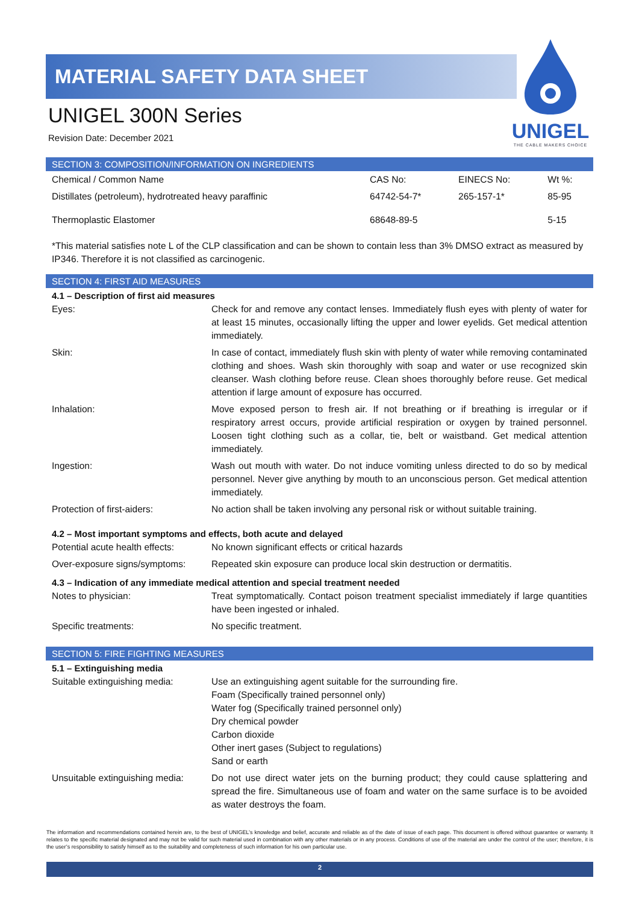MATERIAL SAFETY DATA SHEET
UNIGEL 300N Series
Revision Date: December 2021
UNIGEL
THE CABLE MAKERS CHOICE
SECTION 3: COMPOSITION/INFORMATION ON INGREDIENTS
| Chemical / Common Name | CAS No: | EINECS No: | Wt %: |
| Distillates (petroleum), hydrotreated heavy paraffinic | 64742-54-7* | 265-157-1* | 85-95 |
| Thermoplastic Elastomer | 68648-89-5 | | 5-15 |
*This material satisfies note L of the CLP classification and can be shown to contain less than 3% DMSO extract as measured by IP346. Therefore it is not classified as carcinogenic.
SECTION 4: FIRST AID MEASURES
4.1 – Description of first aid measures
| Eyes: | Check for and remove any contact lenses. Immediately flush eyes with plenty of water for at least 15 minutes, occasionally lifting the upper and lower eyelids. Get medical attention immediately. |
| Skin: | In case of contact, immediately flush skin with plenty of water while removing contaminated clothing and shoes. Wash skin thoroughly with soap and water or use recognized skin cleanser. Wash clothing before reuse. Clean shoes thoroughly before reuse. Get medical attention if large amount of exposure has occurred. |
| Inhalation: | Move exposed person to fresh air. If not breathing or if breathing is irregular or if respiratory arrest occurs, provide artificial respiration or oxygen by trained personnel. Loosen tight clothing such as a collar, tie, belt or waistband. Get medical attention immediately. |
| Ingestion: | Wash out mouth with water. Do not induce vomiting unless directed to do so by medical personnel. Never give anything by mouth to an unconscious person. Get medical attention immediately. |
| Protection of first-aiders: | No action shall be taken involving any personal risk or without suitable training. |
4.2 – Most important symptoms and effects, both acute and delayed
| Potential acute health effects: | No known significant effects or critical hazards |
| Over-exposure signs/symptoms: | Repeated skin exposure can produce local skin destruction or dermatitis. |
4.3 – Indication of any immediate medical attention and special treatment needed
| Notes to physician: | Treat symptomatically. Contact poison treatment specialist immediately if large quantities have been ingested or inhaled. |
| Specific treatments: | No specific treatment. |
SECTION 5: FIRE FIGHTING MEASURES
5.1 – Extinguishing media
| Suitable extinguishing media: | Use an extinguishing agent suitable for the surrounding fire. Foam (Specifically trained personnel only) Water fog (Specifically trained personnel only) Dry chemical powder Carbon dioxide Other inert gases (Subject to regulations) Sand or earth |
| Unsuitable extinguishing media: | Do not use direct water jets on the burning product; they could cause splattering and spread the fire. Simultaneous use of foam and water on the same surface is to be avoided as water destroys the foam. |
The information and recommendations contained herein are, to the best of UNIGEL’s knowledge and belief, accurate and reliable as of the date of issue of each page. This document is offered without guarantee or warranty. It relates to the specific material designated and may not be valid for such material used in combination with any other materials or in any process. Conditions of use of the material are under the control of the user; therefore, it is the user’s responsibility to satisfy himself as to the suitability and completeness of such information for his own particular use.
2